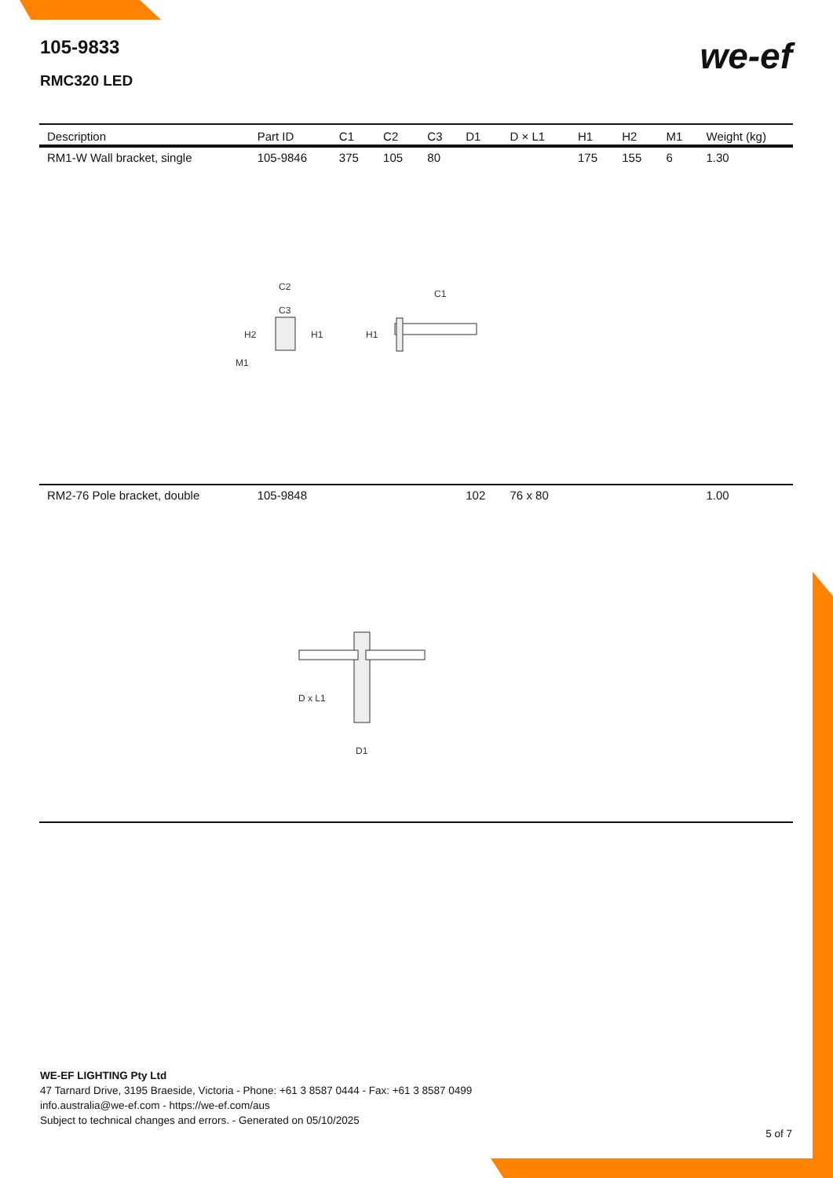105-9833
RMC320 LED
we-ef
| Description | Part ID | C1 | C2 | C3 | D1 | D × L1 | H1 | H2 | M1 | Weight (kg) |
| --- | --- | --- | --- | --- | --- | --- | --- | --- | --- | --- |
| RM1-W Wall bracket, single | 105-9846 | 375 | 105 | 80 | | | 175 | 155 | 6 | 1.30 |
| RM2-76 Pole bracket, double | 105-9848 | | | | 102 | 76 x 80 | | | | 1.00 |
C2
C3
H2
H1
H1
M1
C1
D x L1
D1
WE-EF LIGHTING Pty Ltd
47 Tarnard Drive, 3195 Braeside, Victoria - Phone: +61 3 8587 0444 - Fax: +61 3 8587 0499
info.australia@we-ef.com - https://we-ef.com/aus
Subject to technical changes and errors. - Generated on 05/10/2025
5 of 7